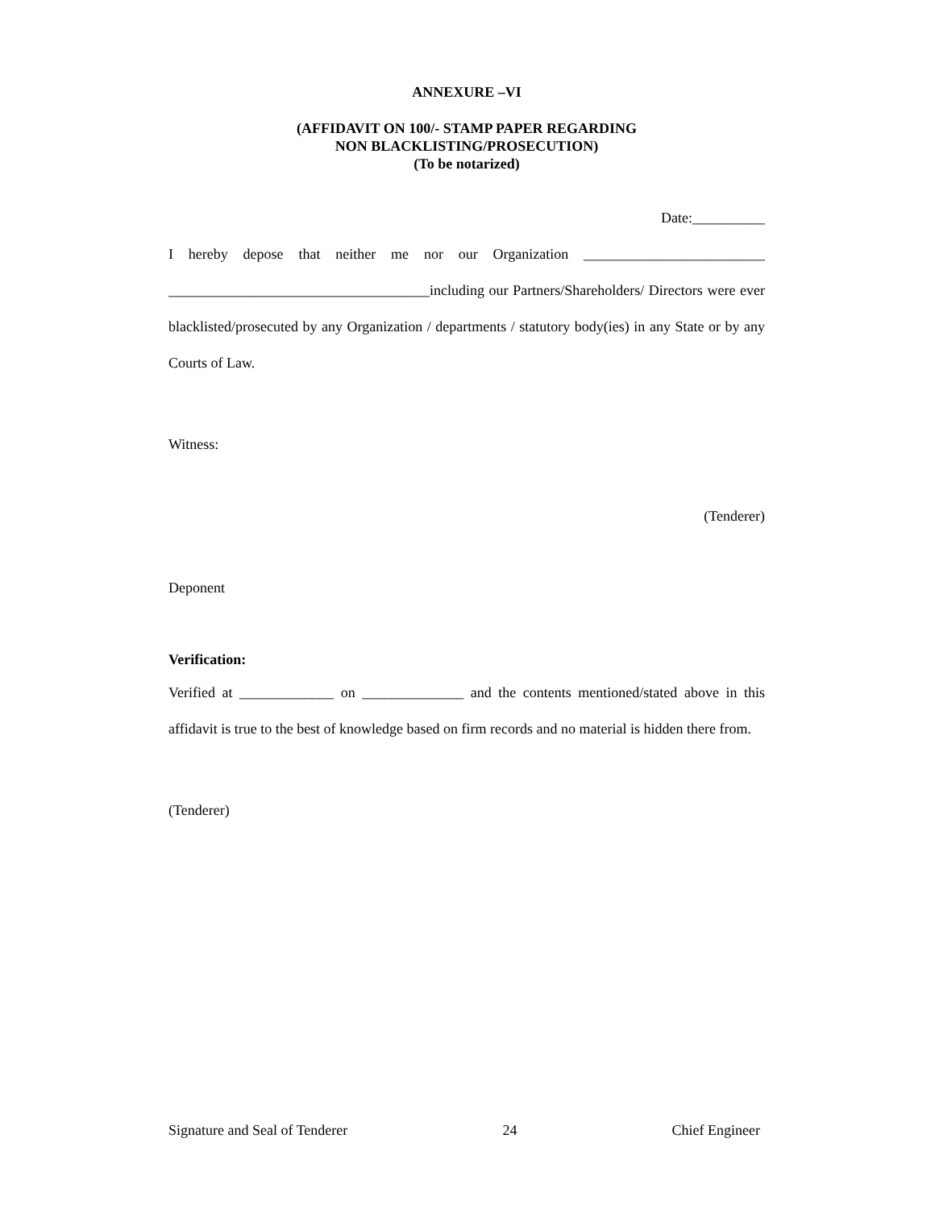ANNEXURE –VI
(AFFIDAVIT ON 100/- STAMP PAPER REGARDING
NON BLACKLISTING/PROSECUTION)
(To be notarized)
Date:__________
I hereby depose that neither me nor our Organization _________________________ ____________________________________including our Partners/Shareholders/ Directors were ever blacklisted/prosecuted by any Organization / departments / statutory body(ies) in any State or by any Courts of Law.
Witness:
(Tenderer)
Deponent
Verification:
Verified at _____________ on ______________ and the contents mentioned/stated above in this affidavit is true to the best of knowledge based on firm records and no material is hidden there from.
(Tenderer)
Signature and Seal of Tenderer 24 Chief Engineer